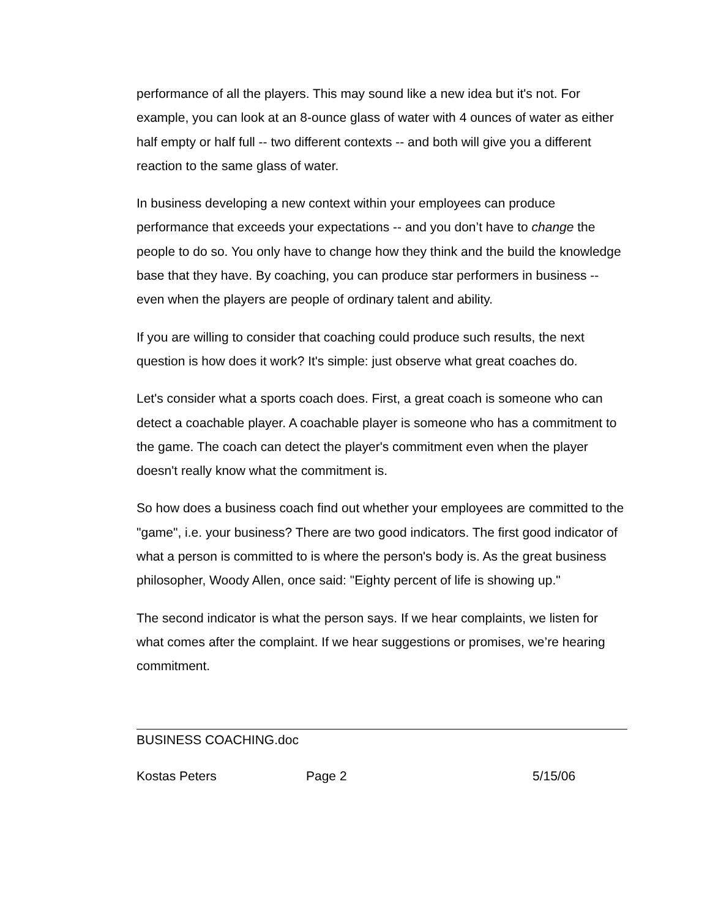performance of all the players. This may sound like a new idea but it's not. For example, you can look at an 8-ounce glass of water with 4 ounces of water as either half empty or half full -- two different contexts -- and both will give you a different reaction to the same glass of water.
In business developing a new context within your employees can produce performance that exceeds your expectations -- and you don’t have to change the people to do so. You only have to change how they think and the build the knowledge base that they have. By coaching, you can produce star performers in business -- even when the players are people of ordinary talent and ability.
If you are willing to consider that coaching could produce such results, the next question is how does it work? It's simple: just observe what great coaches do.
Let's consider what a sports coach does. First, a great coach is someone who can detect a coachable player. A coachable player is someone who has a commitment to the game. The coach can detect the player's commitment even when the player doesn't really know what the commitment is.
So how does a business coach find out whether your employees are committed to the "game", i.e. your business? There are two good indicators. The first good indicator of what a person is committed to is where the person's body is. As the great business philosopher, Woody Allen, once said: "Eighty percent of life is showing up."
The second indicator is what the person says. If we hear complaints, we listen for what comes after the complaint. If we hear suggestions or promises, we’re hearing commitment.
BUSINESS COACHING.doc
Kostas Peters Page 2 5/15/06